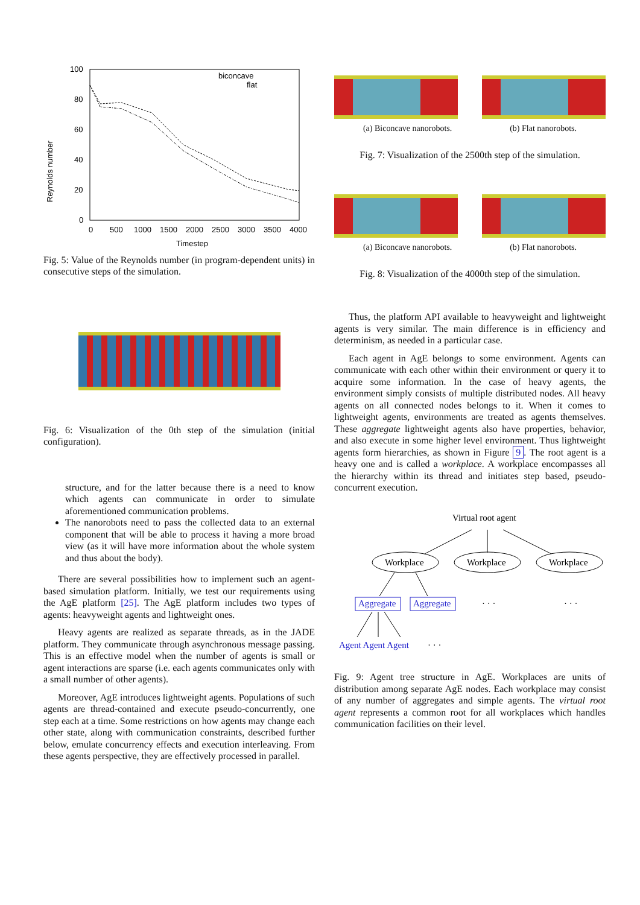Reynolds number
100
80
60
40
20
0
0
500
1000
1500
2000
2500
3000
3500
4000
Timestep
biconcave
flat
Fig. 5: Value of the Reynolds number (in program-dependent units) in consecutive steps of the simulation.
Fig. 6: Visualization of the 0th step of the simulation (initial configuration).
structure, and for the latter because there is a need to know which agents can communicate in order to simulate aforementioned communication problems.
The nanorobots need to pass the collected data to an external component that will be able to process it having a more broad view (as it will have more information about the whole system and thus about the body).
There are several possibilities how to implement such an agent-based simulation platform. Initially, we test our requirements using the AgE platform [25]. The AgE platform includes two types of agents: heavyweight agents and lightweight ones.
Heavy agents are realized as separate threads, as in the JADE platform. They communicate through asynchronous message passing. This is an effective model when the number of agents is small or agent interactions are sparse (i.e. each agents communicates only with a small number of other agents).
Moreover, AgE introduces lightweight agents. Populations of such agents are thread-contained and execute pseudo-concurrently, one step each at a time. Some restrictions on how agents may change each other state, along with communication constraints, described further below, emulate concurrency effects and execution interleaving. From these agents perspective, they are effectively processed in parallel.
(a) Biconcave nanorobots. (b) Flat nanorobots.
Fig. 7: Visualization of the 2500th step of the simulation.
(a) Biconcave nanorobots. (b) Flat nanorobots.
Fig. 8: Visualization of the 4000th step of the simulation.
Thus, the platform API available to heavyweight and lightweight agents is very similar. The main difference is in efficiency and determinism, as needed in a particular case.
Each agent in AgE belongs to some environment. Agents can communicate with each other within their environment or query it to acquire some information. In the case of heavy agents, the environment simply consists of multiple distributed nodes. All heavy agents on all connected nodes belongs to it. When it comes to lightweight agents, environments are treated as agents themselves. These aggregate lightweight agents also have properties, behavior, and also execute in some higher level environment. Thus lightweight agents form hierarchies, as shown in Figure 9. The root agent is a heavy one and is called a workplace. A workplace encompasses all the hierarchy within its thread and initiates step based, pseudo-concurrent execution.
Virtual root agent
Workplace
Workplace
Workplace
Aggregate
Aggregate
· · ·
· · ·
Agent Agent Agent
· · ·
Fig. 9: Agent tree structure in AgE. Workplaces are units of distribution among separate AgE nodes. Each workplace may consist of any number of aggregates and simple agents. The virtual root agent represents a common root for all workplaces which handles communication facilities on their level.